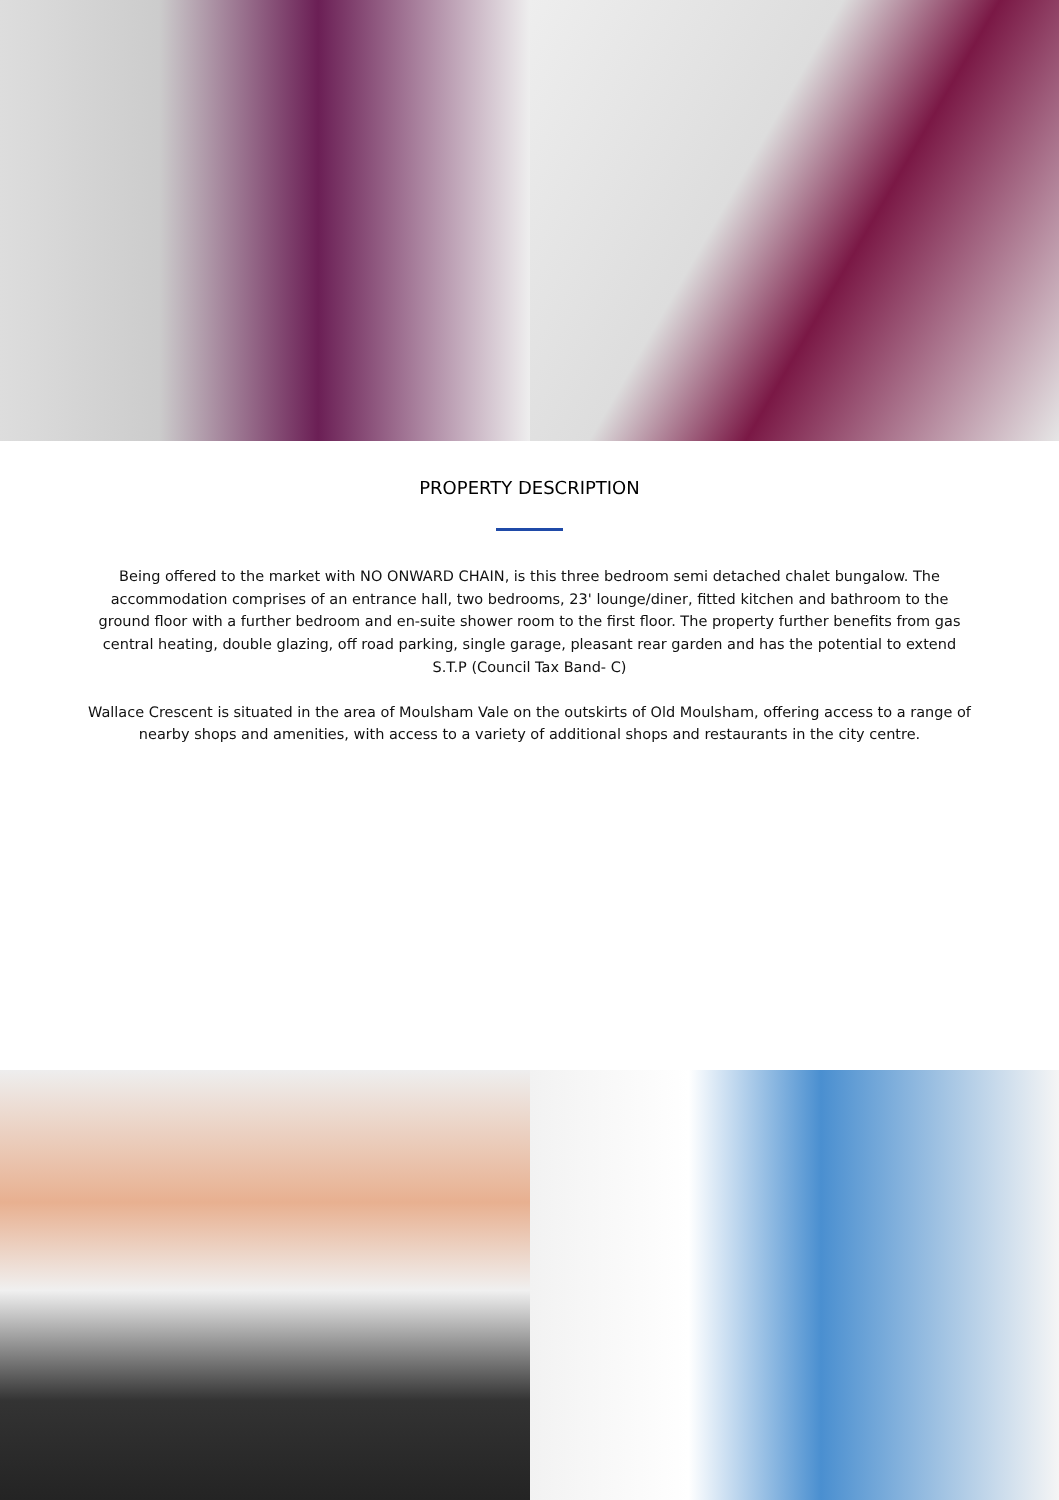PROPERTY DESCRIPTION
Being offered to the market with NO ONWARD CHAIN, is this three bedroom semi detached chalet bungalow. The accommodation comprises of an entrance hall, two bedrooms, 23' lounge/diner, fitted kitchen and bathroom to the ground floor with a further bedroom and en-suite shower room to the first floor. The property further benefits from gas central heating, double glazing, off road parking, single garage, pleasant rear garden and has the potential to extend S.T.P (Council Tax Band- C)
Wallace Crescent is situated in the area of Moulsham Vale on the outskirts of Old Moulsham, offering access to a range of nearby shops and amenities, with access to a variety of additional shops and restaurants in the city centre.